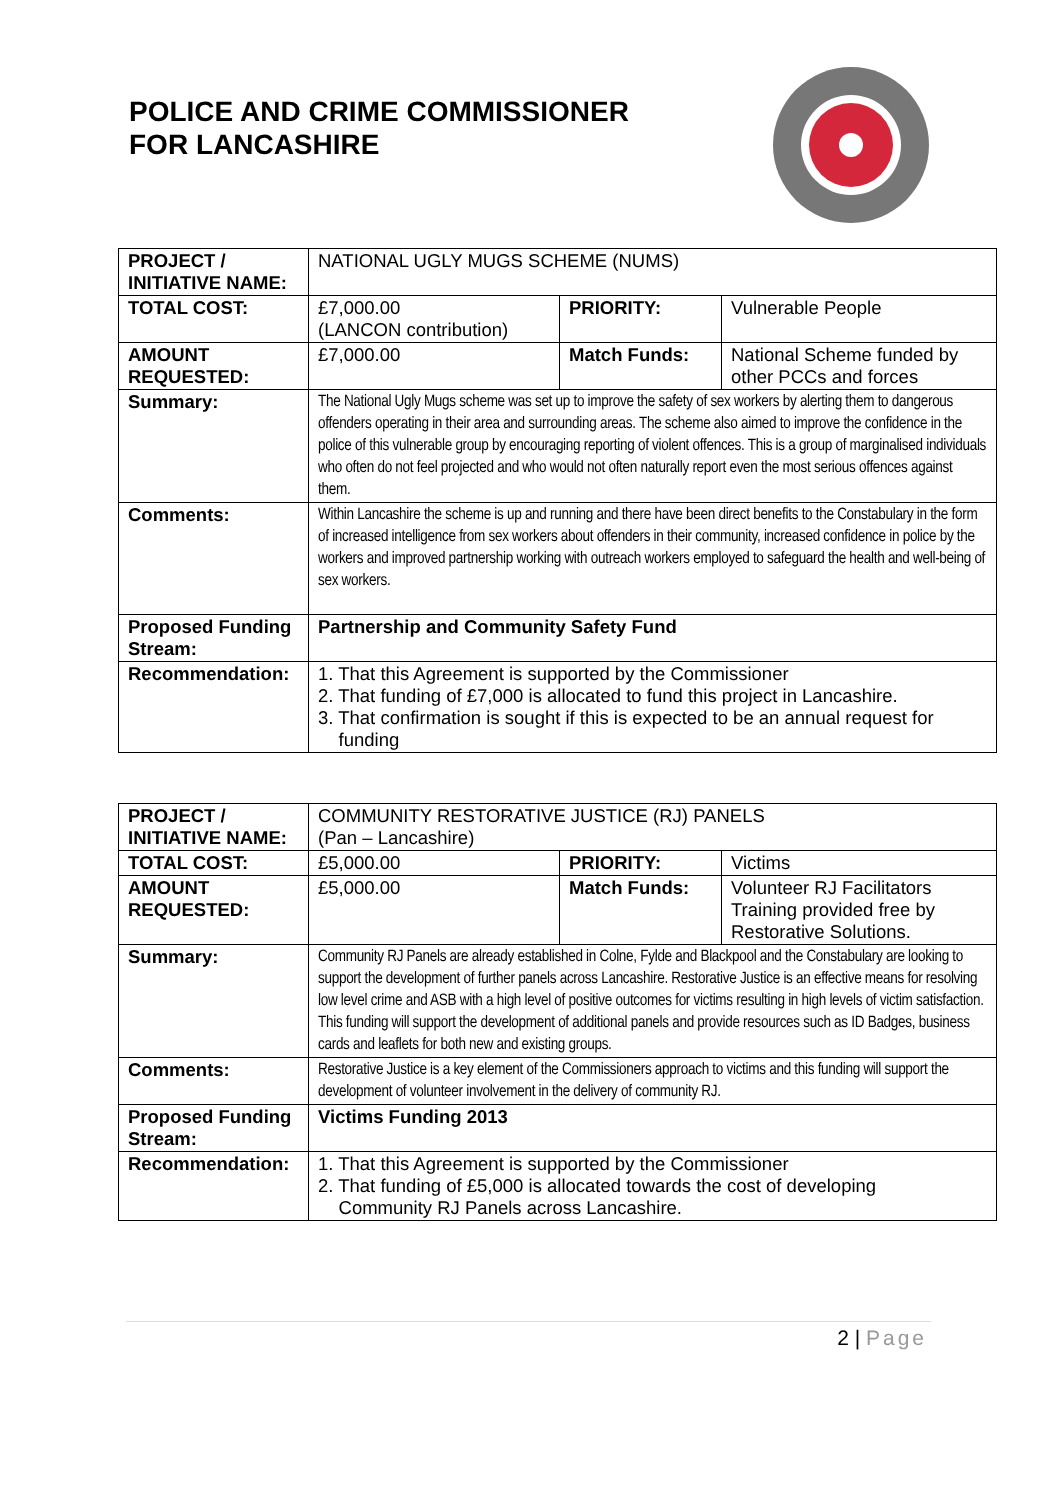POLICE AND CRIME COMMISSIONER
FOR LANCASHIRE
| PROJECT / INITIATIVE NAME: | NATIONAL UGLY MUGS SCHEME (NUMS) | | |
| TOTAL COST: | £7,000.00 (LANCON contribution) | PRIORITY: | Vulnerable People |
| AMOUNT REQUESTED: | £7,000.00 | Match Funds: | National Scheme funded by other PCCs and forces |
| Summary: | The National Ugly Mugs scheme was set up to improve the safety of sex workers by alerting them to dangerous offenders operating in their area and surrounding areas. The scheme also aimed to improve the confidence in the police of this vulnerable group by encouraging reporting of violent offences. This is a group of marginalised individuals who often do not feel projected and who would not often naturally report even the most serious offences against them. | | |
| Comments: | Within Lancashire the scheme is up and running and there have been direct benefits to the Constabulary in the form of increased intelligence from sex workers about offenders in their community, increased confidence in police by the workers and improved partnership working with outreach workers employed to safeguard the health and well-being of sex workers. | | |
| Proposed Funding Stream: | Partnership and Community Safety Fund | | |
| Recommendation: | 1. That this Agreement is supported by the Commissioner 2. That funding of £7,000 is allocated to fund this project in Lancashire. 3. That confirmation is sought if this is expected to be an annual request for funding | | |
| PROJECT / INITIATIVE NAME: | COMMUNITY RESTORATIVE JUSTICE (RJ) PANELS (Pan – Lancashire) | | |
| TOTAL COST: | £5,000.00 | PRIORITY: | Victims |
| AMOUNT REQUESTED: | £5,000.00 | Match Funds: | Volunteer RJ Facilitators Training provided free by Restorative Solutions. |
| Summary: | Community RJ Panels are already established in Colne, Fylde and Blackpool and the Constabulary are looking to support the development of further panels across Lancashire. Restorative Justice is an effective means for resolving low level crime and ASB with a high level of positive outcomes for victims resulting in high levels of victim satisfaction. This funding will support the development of additional panels and provide resources such as ID Badges, business cards and leaflets for both new and existing groups. | | |
| Comments: | Restorative Justice is a key element of the Commissioners approach to victims and this funding will support the development of volunteer involvement in the delivery of community RJ. | | |
| Proposed Funding Stream: | Victims Funding 2013 | | |
| Recommendation: | 1. That this Agreement is supported by the Commissioner 2. That funding of £5,000 is allocated towards the cost of developing Community RJ Panels across Lancashire. | | |
2 | Page